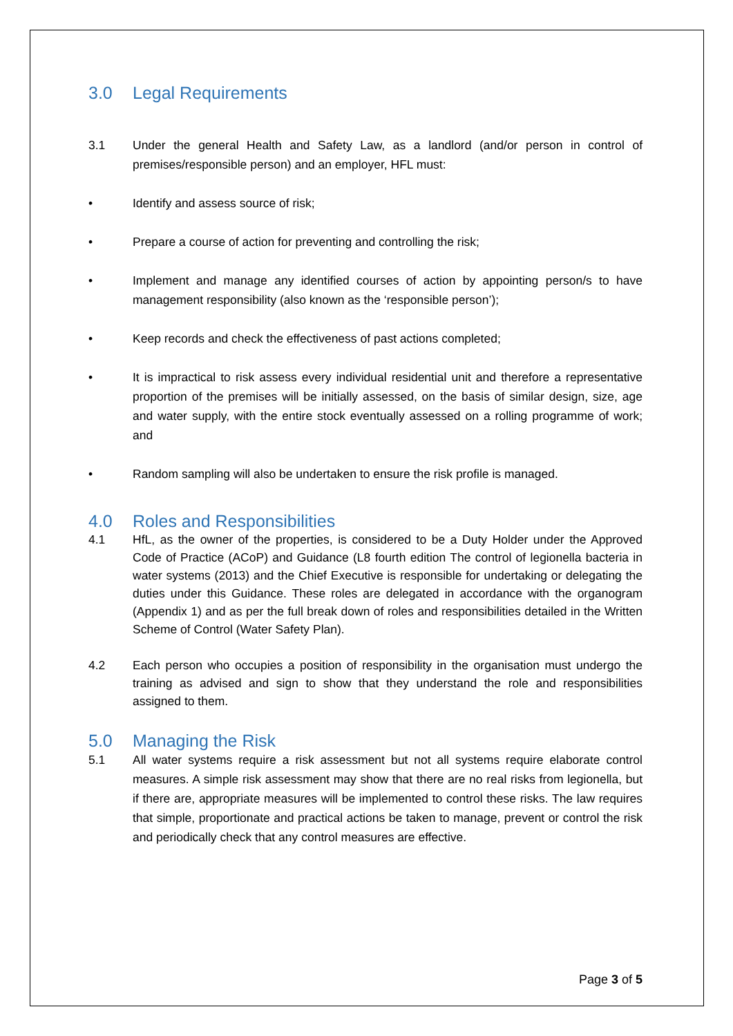3.0 Legal Requirements
3.1 Under the general Health and Safety Law, as a landlord (and/or person in control of premises/responsible person) and an employer, HFL must:
• Identify and assess source of risk;
• Prepare a course of action for preventing and controlling the risk;
• Implement and manage any identified courses of action by appointing person/s to have management responsibility (also known as the ‘responsible person’);
• Keep records and check the effectiveness of past actions completed;
• It is impractical to risk assess every individual residential unit and therefore a representative proportion of the premises will be initially assessed, on the basis of similar design, size, age and water supply, with the entire stock eventually assessed on a rolling programme of work; and
• Random sampling will also be undertaken to ensure the risk profile is managed.
4.0 Roles and Responsibilities
4.1 HfL, as the owner of the properties, is considered to be a Duty Holder under the Approved Code of Practice (ACoP) and Guidance (L8 fourth edition The control of legionella bacteria in water systems (2013) and the Chief Executive is responsible for undertaking or delegating the duties under this Guidance. These roles are delegated in accordance with the organogram (Appendix 1) and as per the full break down of roles and responsibilities detailed in the Written Scheme of Control (Water Safety Plan).
4.2 Each person who occupies a position of responsibility in the organisation must undergo the training as advised and sign to show that they understand the role and responsibilities assigned to them.
5.0 Managing the Risk
5.1 All water systems require a risk assessment but not all systems require elaborate control measures. A simple risk assessment may show that there are no real risks from legionella, but if there are, appropriate measures will be implemented to control these risks. The law requires that simple, proportionate and practical actions be taken to manage, prevent or control the risk and periodically check that any control measures are effective.
Page 3 of 5